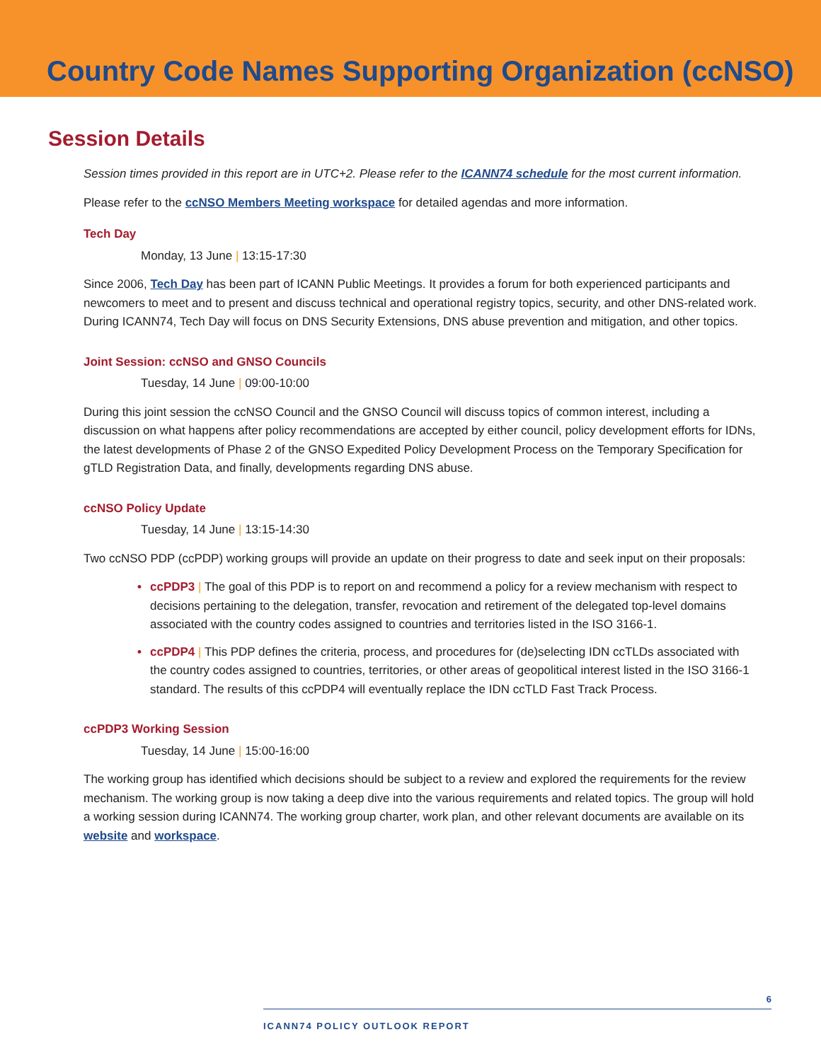Country Code Names Supporting Organization (ccNSO)
Session Details
Session times provided in this report are in UTC+2. Please refer to the ICANN74 schedule for the most current information.
Please refer to the ccNSO Members Meeting workspace for detailed agendas and more information.
Tech Day
Monday, 13 June | 13:15-17:30
Since 2006, Tech Day has been part of ICANN Public Meetings. It provides a forum for both experienced participants and newcomers to meet and to present and discuss technical and operational registry topics, security, and other DNS-related work. During ICANN74, Tech Day will focus on DNS Security Extensions, DNS abuse prevention and mitigation, and other topics.
Joint Session: ccNSO and GNSO Councils
Tuesday, 14 June | 09:00-10:00
During this joint session the ccNSO Council and the GNSO Council will discuss topics of common interest, including a discussion on what happens after policy recommendations are accepted by either council, policy development efforts for IDNs, the latest developments of Phase 2 of the GNSO Expedited Policy Development Process on the Temporary Specification for gTLD Registration Data, and finally, developments regarding DNS abuse.
ccNSO Policy Update
Tuesday, 14 June | 13:15-14:30
Two ccNSO PDP (ccPDP) working groups will provide an update on their progress to date and seek input on their proposals:
• ccPDP3 | The goal of this PDP is to report on and recommend a policy for a review mechanism with respect to decisions pertaining to the delegation, transfer, revocation and retirement of the delegated top-level domains associated with the country codes assigned to countries and territories listed in the ISO 3166-1.
• ccPDP4 | This PDP defines the criteria, process, and procedures for (de)selecting IDN ccTLDs associated with the country codes assigned to countries, territories, or other areas of geopolitical interest listed in the ISO 3166-1 standard. The results of this ccPDP4 will eventually replace the IDN ccTLD Fast Track Process.
ccPDP3 Working Session
Tuesday, 14 June | 15:00-16:00
The working group has identified which decisions should be subject to a review and explored the requirements for the review mechanism. The working group is now taking a deep dive into the various requirements and related topics. The group will hold a working session during ICANN74. The working group charter, work plan, and other relevant documents are available on its website and workspace.
6
ICANN74 POLICY OUTLOOK REPORT